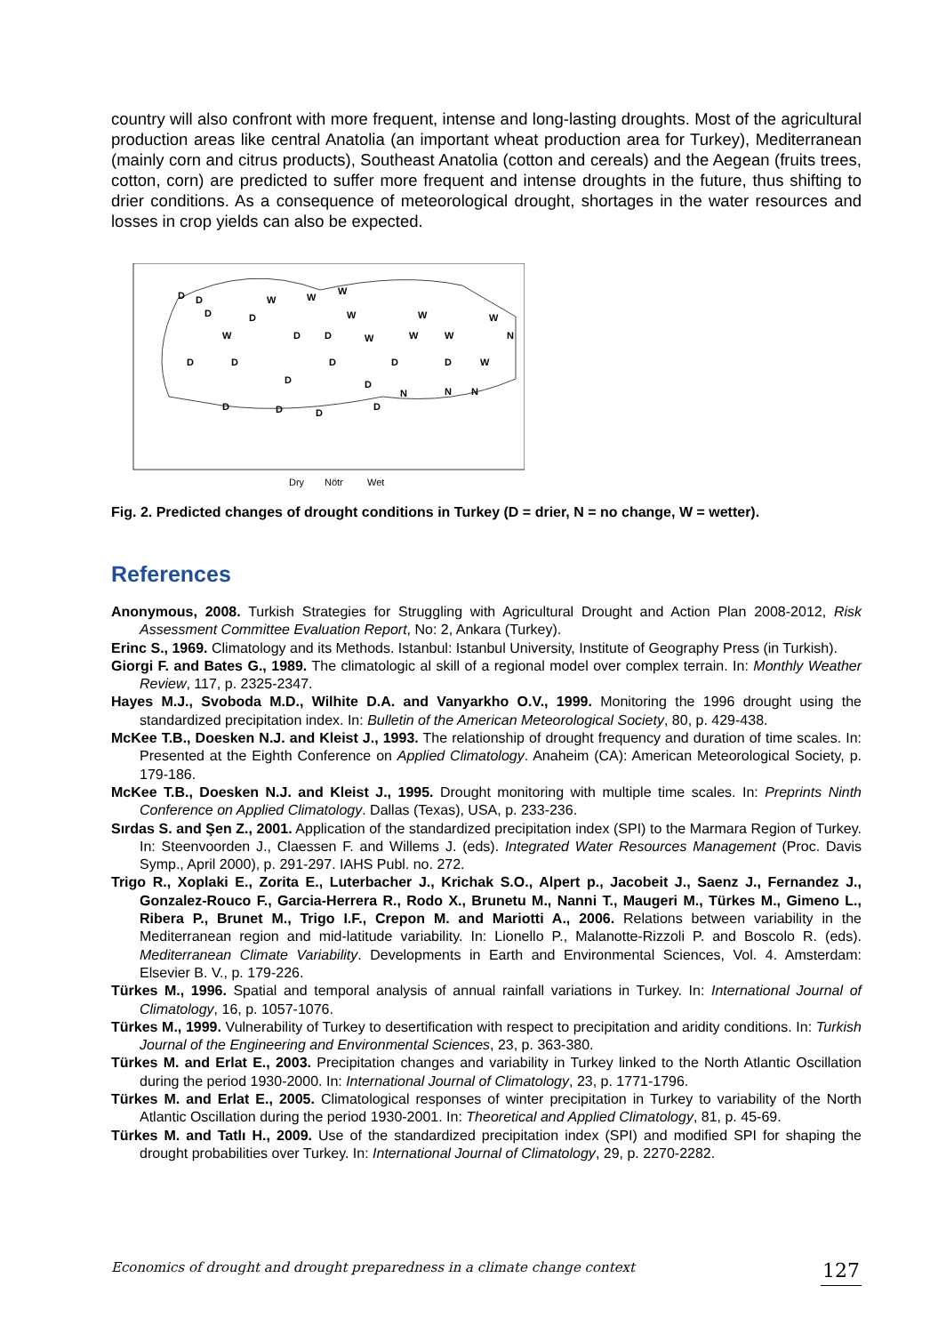country will also confront with more frequent, intense and long-lasting droughts. Most of the agricultural production areas like central Anatolia (an important wheat production area for Turkey), Mediterranean (mainly corn and citrus products), Southeast Anatolia (cotton and cereals) and the Aegean (fruits trees, cotton, corn) are predicted to suffer more frequent and intense droughts in the future, thus shifting to drier conditions. As a consequence of meteorological drought, shortages in the water resources and losses in crop yields can also be expected.
D
D
W
W
W
D
D
W
W
W
W
D
D
W
W
W
N
D
D
D
D
D
W
D
D
N
N
N
D
D
D
D
Dry
Nötr
Wet
Fig. 2. Predicted changes of drought conditions in Turkey (D = drier, N = no change, W = wetter).
References
Anonymous, 2008. Turkish Strategies for Struggling with Agricultural Drought and Action Plan 2008-2012, Risk Assessment Committee Evaluation Report, No: 2, Ankara (Turkey).
Erinc S., 1969. Climatology and its Methods. Istanbul: Istanbul University, Institute of Geography Press (in Turkish).
Giorgi F. and Bates G., 1989. The climatologic al skill of a regional model over complex terrain. In: Monthly Weather Review, 117, p. 2325-2347.
Hayes M.J., Svoboda M.D., Wilhite D.A. and Vanyarkho O.V., 1999. Monitoring the 1996 drought using the standardized precipitation index. In: Bulletin of the American Meteorological Society, 80, p. 429-438.
McKee T.B., Doesken N.J. and Kleist J., 1993. The relationship of drought frequency and duration of time scales. In: Presented at the Eighth Conference on Applied Climatology. Anaheim (CA): American Meteorological Society, p. 179-186.
McKee T.B., Doesken N.J. and Kleist J., 1995. Drought monitoring with multiple time scales. In: Preprints Ninth Conference on Applied Climatology. Dallas (Texas), USA, p. 233-236.
Sırdas S. and Şen Z., 2001. Application of the standardized precipitation index (SPI) to the Marmara Region of Turkey. In: Steenvoorden J., Claessen F. and Willems J. (eds). Integrated Water Resources Management (Proc. Davis Symp., April 2000), p. 291-297. IAHS Publ. no. 272.
Trigo R., Xoplaki E., Zorita E., Luterbacher J., Krichak S.O., Alpert p., Jacobeit J., Saenz J., Fernandez J., Gonzalez-Rouco F., Garcia-Herrera R., Rodo X., Brunetu M., Nanni T., Maugeri M., Türkes M., Gimeno L., Ribera P., Brunet M., Trigo I.F., Crepon M. and Mariotti A., 2006. Relations between variability in the Mediterranean region and mid-latitude variability. In: Lionello P., Malanotte-Rizzoli P. and Boscolo R. (eds). Mediterranean Climate Variability. Developments in Earth and Environmental Sciences, Vol. 4. Amsterdam: Elsevier B. V., p. 179-226.
Türkes M., 1996. Spatial and temporal analysis of annual rainfall variations in Turkey. In: International Journal of Climatology, 16, p. 1057-1076.
Türkes M., 1999. Vulnerability of Turkey to desertification with respect to precipitation and aridity conditions. In: Turkish Journal of the Engineering and Environmental Sciences, 23, p. 363-380.
Türkes M. and Erlat E., 2003. Precipitation changes and variability in Turkey linked to the North Atlantic Oscillation during the period 1930-2000. In: International Journal of Climatology, 23, p. 1771-1796.
Türkes M. and Erlat E., 2005. Climatological responses of winter precipitation in Turkey to variability of the North Atlantic Oscillation during the period 1930-2001. In: Theoretical and Applied Climatology, 81, p. 45-69.
Türkes M. and Tatlı H., 2009. Use of the standardized precipitation index (SPI) and modified SPI for shaping the drought probabilities over Turkey. In: International Journal of Climatology, 29, p. 2270-2282.
Economics of drought and drought preparedness in a climate change context 127